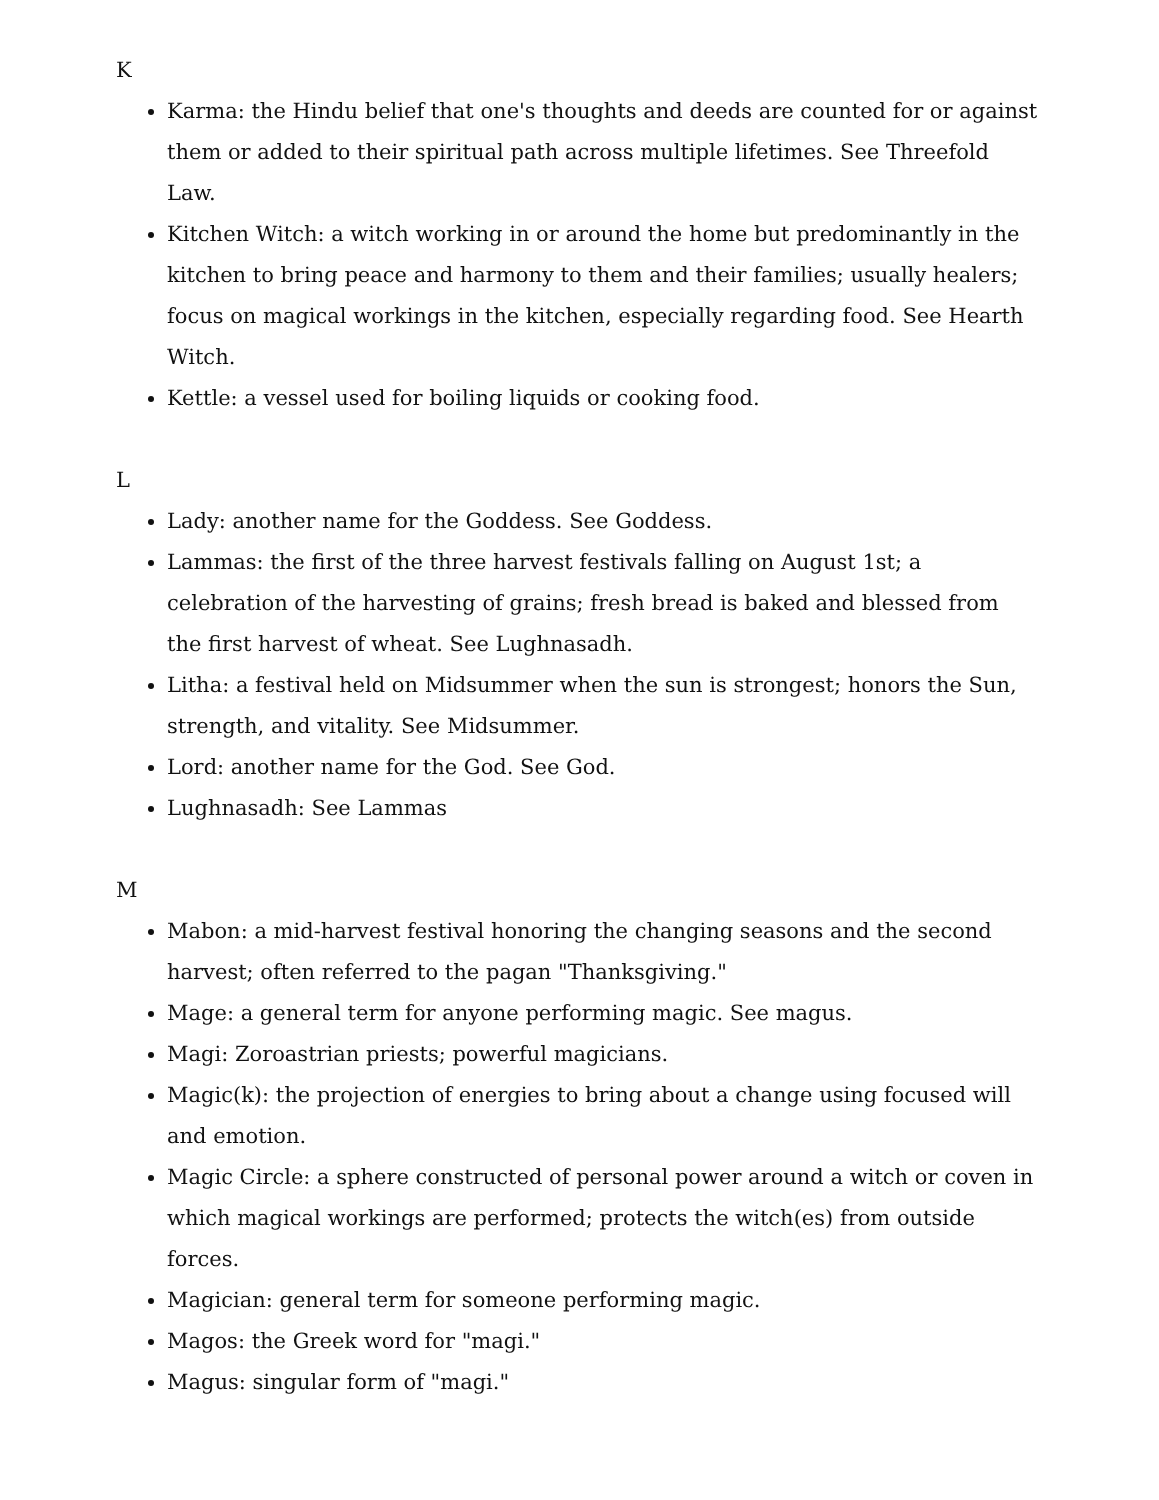K
Karma: the Hindu belief that one's thoughts and deeds are counted for or against them or added to their spiritual path across multiple lifetimes. See Threefold Law.
Kitchen Witch: a witch working in or around the home but predominantly in the kitchen to bring peace and harmony to them and their families; usually healers; focus on magical workings in the kitchen, especially regarding food. See Hearth Witch.
Kettle: a vessel used for boiling liquids or cooking food.
L
Lady: another name for the Goddess. See Goddess.
Lammas: the first of the three harvest festivals falling on August 1st; a celebration of the harvesting of grains; fresh bread is baked and blessed from the first harvest of wheat. See Lughnasadh.
Litha: a festival held on Midsummer when the sun is strongest; honors the Sun, strength, and vitality. See Midsummer.
Lord: another name for the God. See God.
Lughnasadh: See Lammas
M
Mabon: a mid-harvest festival honoring the changing seasons and the second harvest; often referred to the pagan "Thanksgiving."
Mage: a general term for anyone performing magic. See magus.
Magi: Zoroastrian priests; powerful magicians.
Magic(k): the projection of energies to bring about a change using focused will and emotion.
Magic Circle: a sphere constructed of personal power around a witch or coven in which magical workings are performed; protects the witch(es) from outside forces.
Magician: general term for someone performing magic.
Magos: the Greek word for "magi."
Magus: singular form of "magi."